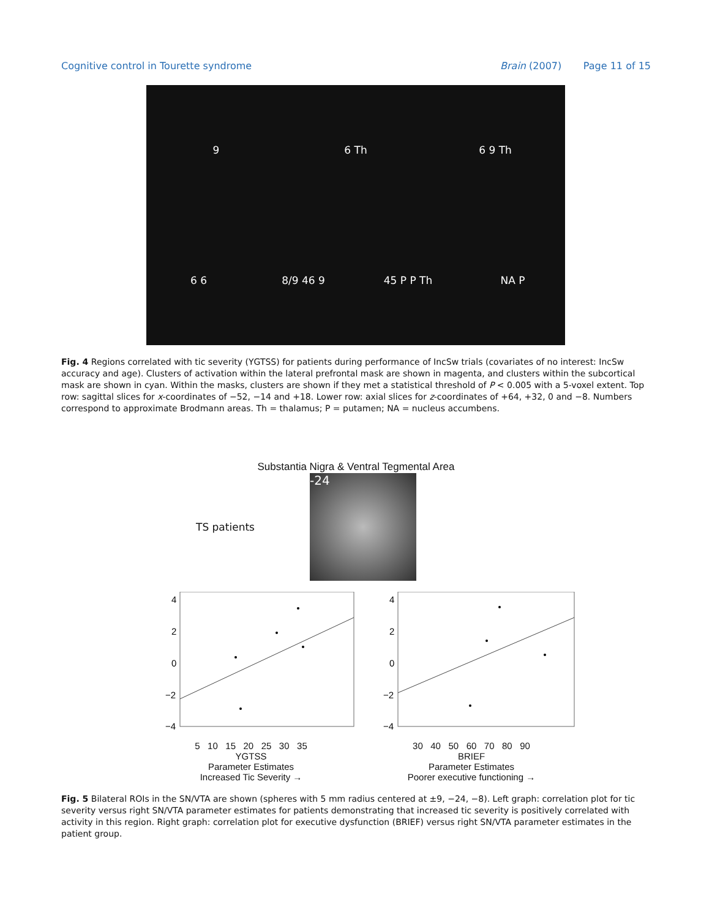Cognitive control in Tourette syndrome Brain (2007) Page 11 of 15
9
6 Th
6 9 Th
6 6
8/9 46 9
45 P P Th
NA P
Fig. 4 Regions correlated with tic severity (YGTSS) for patients during performance of IncSw trials (covariates of no interest: IncSw accuracy and age). Clusters of activation within the lateral prefrontal mask are shown in magenta, and clusters within the subcortical mask are shown in cyan. Within the masks, clusters are shown if they met a statistical threshold of P < 0.005 with a 5-voxel extent. Top row: sagittal slices for x-coordinates of −52, −14 and +18. Lower row: axial slices for z-coordinates of +64, +32, 0 and −8. Numbers correspond to approximate Brodmann areas. Th = thalamus; P = putamen; NA = nucleus accumbens.
Substantia Nigra & Ventral Tegmental Area
TS patients
-24
4
2
0
−2
−4
5 10 15 20 25 30 35
YGTSS
Parameter Estimates
Increased Tic Severity →
4
2
0
−2
−4
30 40 50 60 70 80 90
BRIEF
Parameter Estimates
Poorer executive functioning →
Fig. 5 Bilateral ROIs in the SN/VTA are shown (spheres with 5 mm radius centered at ±9, −24, −8). Left graph: correlation plot for tic severity versus right SN/VTA parameter estimates for patients demonstrating that increased tic severity is positively correlated with activity in this region. Right graph: correlation plot for executive dysfunction (BRIEF) versus right SN/VTA parameter estimates in the patient group.